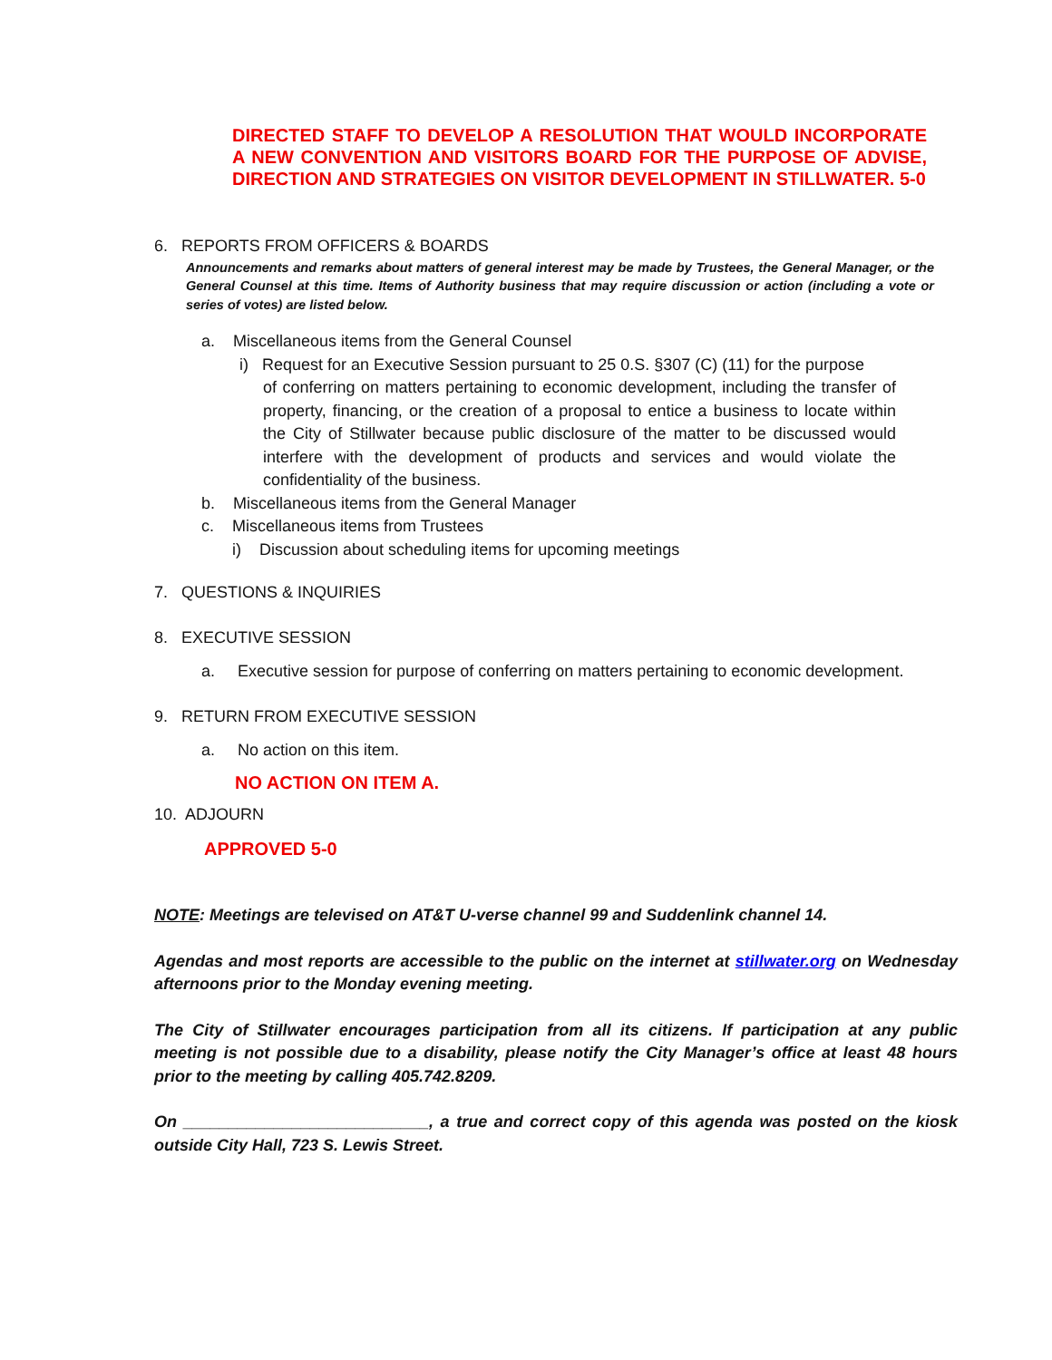DIRECTED STAFF TO DEVELOP A RESOLUTION THAT WOULD INCORPORATE A NEW CONVENTION AND VISITORS BOARD FOR THE PURPOSE OF ADVISE, DIRECTION AND STRATEGIES ON VISITOR DEVELOPMENT IN STILLWATER. 5-0
6. REPORTS FROM OFFICERS & BOARDS
Announcements and remarks about matters of general interest may be made by Trustees, the General Manager, or the General Counsel at this time. Items of Authority business that may require discussion or action (including a vote or series of votes) are listed below.
a. Miscellaneous items from the General Counsel
i) Request for an Executive Session pursuant to 25 0.S. §307 (C) (11) for the purpose
of conferring on matters pertaining to economic development, including the transfer of property, financing, or the creation of a proposal to entice a business to locate within the City of Stillwater because public disclosure of the matter to be discussed would interfere with the development of products and services and would violate the confidentiality of the business.
b. Miscellaneous items from the General Manager
c. Miscellaneous items from Trustees
i) Discussion about scheduling items for upcoming meetings
7. QUESTIONS & INQUIRIES
8. EXECUTIVE SESSION
a. Executive session for purpose of conferring on matters pertaining to economic development.
9. RETURN FROM EXECUTIVE SESSION
a. No action on this item.
NO ACTION ON ITEM A.
10. ADJOURN
APPROVED 5-0
NOTE: Meetings are televised on AT&T U-verse channel 99 and Suddenlink channel 14.
Agendas and most reports are accessible to the public on the internet at stillwater.org on Wednesday afternoons prior to the Monday evening meeting.
The City of Stillwater encourages participation from all its citizens. If participation at any public meeting is not possible due to a disability, please notify the City Manager’s office at least 48 hours prior to the meeting by calling 405.742.8209.
On ___________________________, a true and correct copy of this agenda was posted on the kiosk outside City Hall, 723 S. Lewis Street.